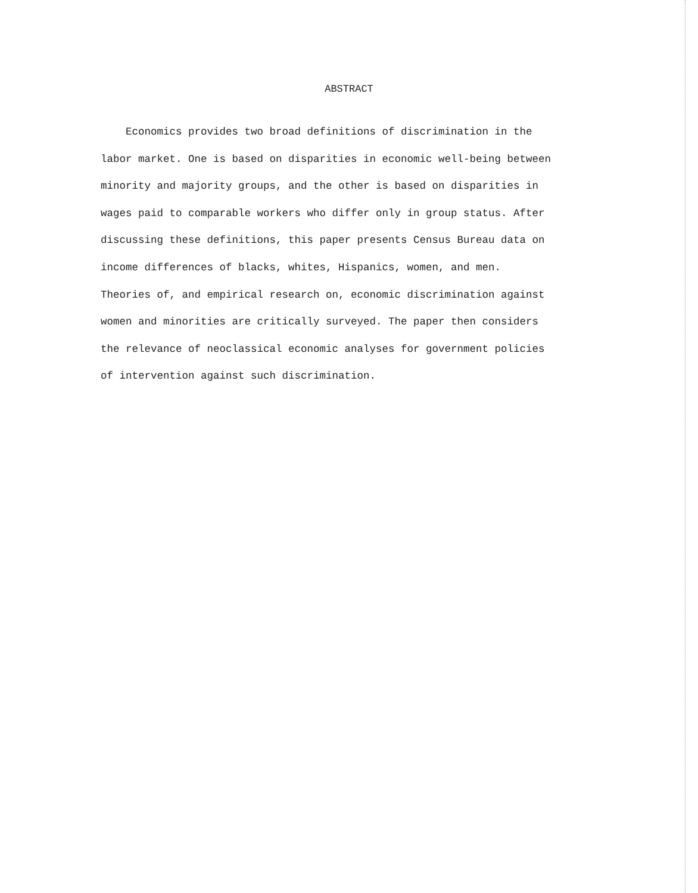ABSTRACT
Economics provides two broad definitions of discrimination in the
labor market. One is based on disparities in economic well-being between
minority and majority groups, and the other is based on disparities in
wages paid to comparable workers who differ only in group status. After
discussing these definitions, this paper presents Census Bureau data on
income differences of blacks, whites, Hispanics, women, and men.
Theories of, and empirical research on, economic discrimination against
women and minorities are critically surveyed. The paper then considers
the relevance of neoclassical economic analyses for government policies
of intervention against such discrimination.